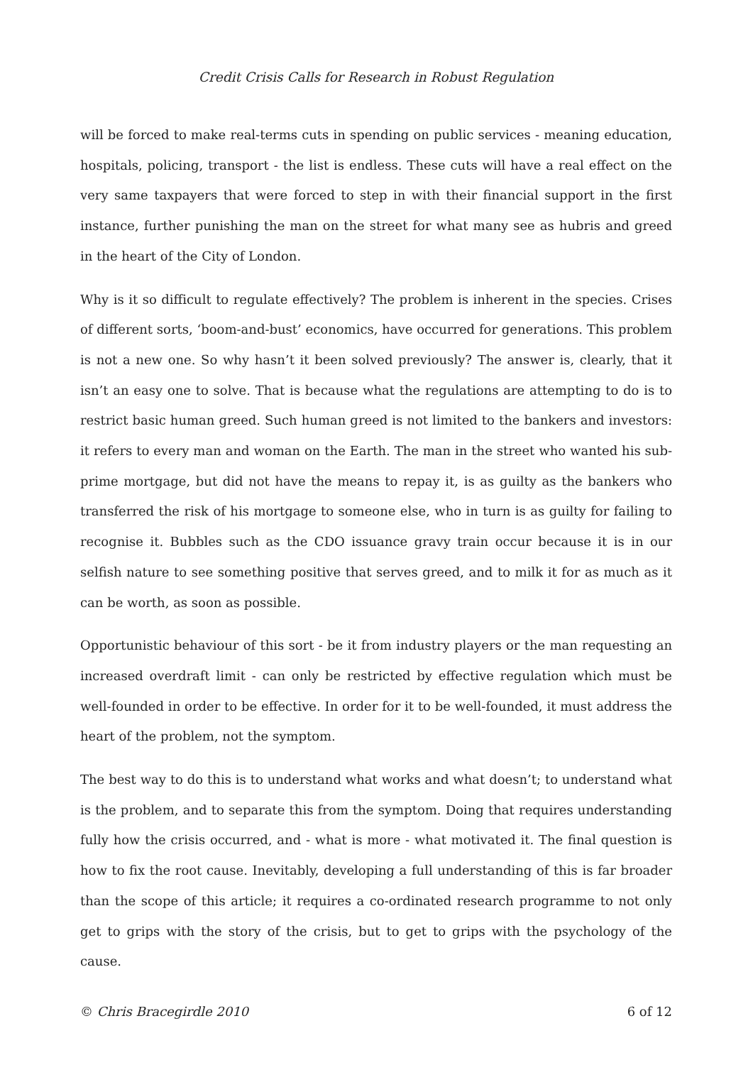Credit Crisis Calls for Research in Robust Regulation
will be forced to make real-terms cuts in spending on public services - meaning education, hospitals, policing, transport - the list is endless. These cuts will have a real effect on the very same taxpayers that were forced to step in with their financial support in the first instance, further punishing the man on the street for what many see as hubris and greed in the heart of the City of London.
Why is it so difficult to regulate effectively? The problem is inherent in the species. Crises of different sorts, ‘boom-and-bust’ economics, have occurred for generations. This problem is not a new one. So why hasn’t it been solved previously? The answer is, clearly, that it isn’t an easy one to solve. That is because what the regulations are attempting to do is to restrict basic human greed. Such human greed is not limited to the bankers and investors: it refers to every man and woman on the Earth. The man in the street who wanted his sub-prime mortgage, but did not have the means to repay it, is as guilty as the bankers who transferred the risk of his mortgage to someone else, who in turn is as guilty for failing to recognise it. Bubbles such as the CDO issuance gravy train occur because it is in our selfish nature to see something positive that serves greed, and to milk it for as much as it can be worth, as soon as possible.
Opportunistic behaviour of this sort - be it from industry players or the man requesting an increased overdraft limit - can only be restricted by effective regulation which must be well-founded in order to be effective. In order for it to be well-founded, it must address the heart of the problem, not the symptom.
The best way to do this is to understand what works and what doesn’t; to understand what is the problem, and to separate this from the symptom. Doing that requires understanding fully how the crisis occurred, and - what is more - what motivated it. The final question is how to fix the root cause. Inevitably, developing a full understanding of this is far broader than the scope of this article; it requires a co-ordinated research programme to not only get to grips with the story of the crisis, but to get to grips with the psychology of the cause.
© Chris Bracegirdle 2010 6 of 12